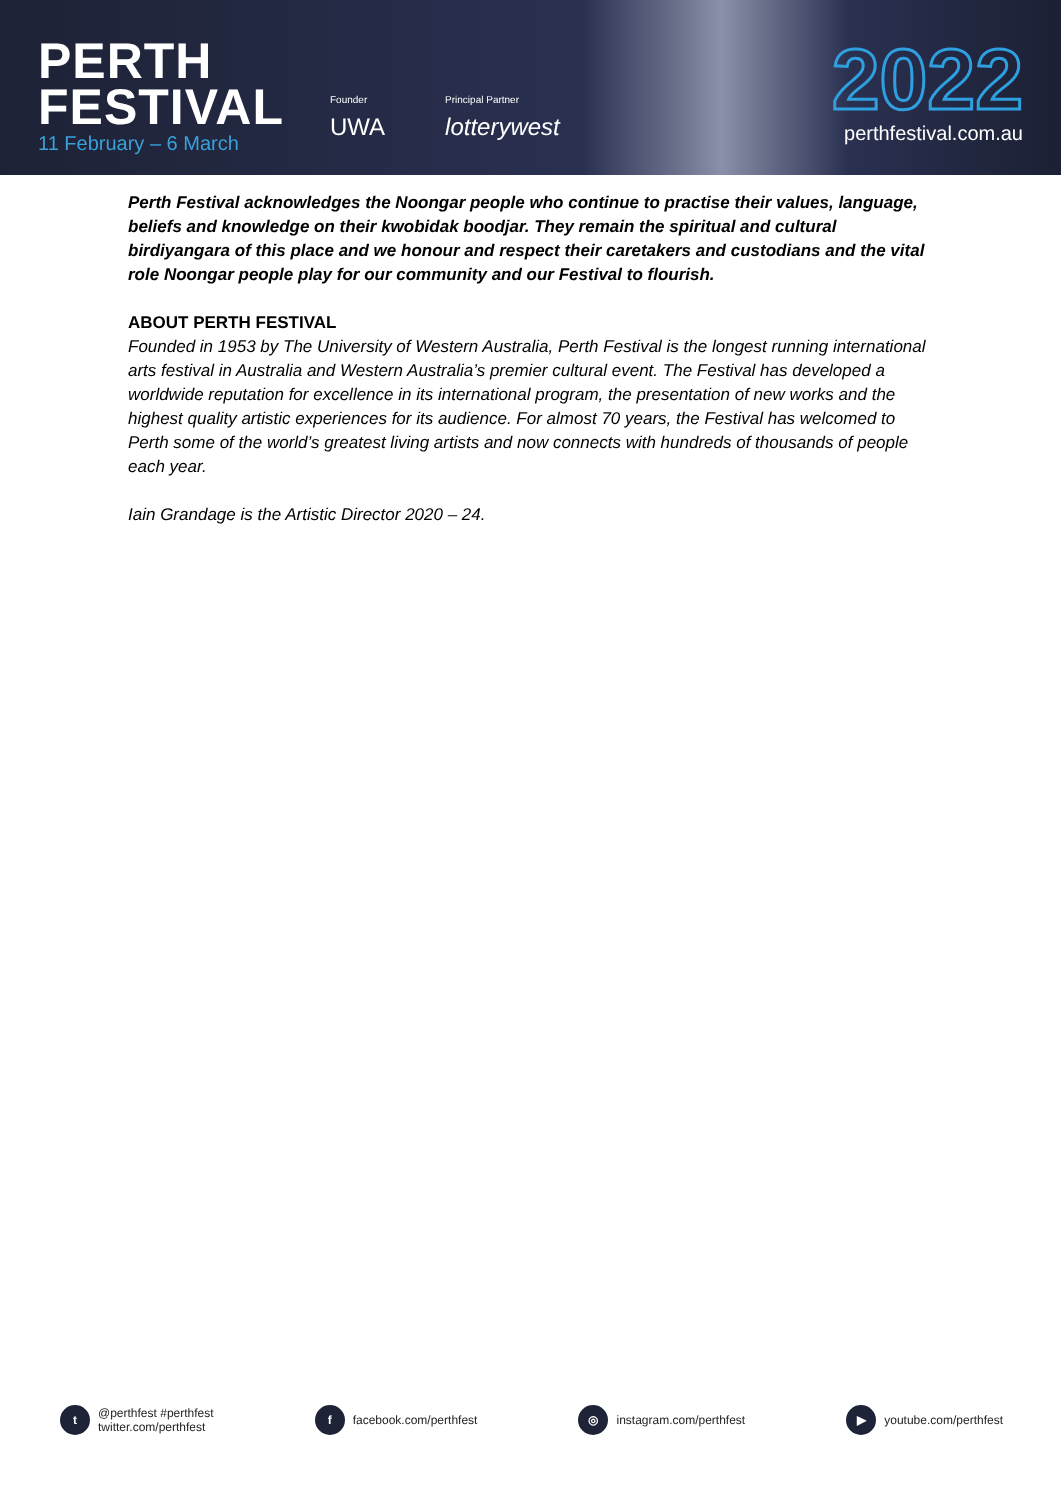PERTH
FESTIVAL
11 February – 6 March
Founder
UWA
Principal Partner
lotterywest
2022
perthfestival.com.au
Perth Festival acknowledges the Noongar people who continue to practise their values, language, beliefs and knowledge on their kwobidak boodjar. They remain the spiritual and cultural birdiyangara of this place and we honour and respect their caretakers and custodians and the vital role Noongar people play for our community and our Festival to flourish.
ABOUT PERTH FESTIVAL
Founded in 1953 by The University of Western Australia, Perth Festival is the longest running international arts festival in Australia and Western Australia’s premier cultural event. The Festival has developed a worldwide reputation for excellence in its international program, the presentation of new works and the highest quality artistic experiences for its audience. For almost 70 years, the Festival has welcomed to Perth some of the world’s greatest living artists and now connects with hundreds of thousands of people each year.
Iain Grandage is the Artistic Director 2020 – 24.
t @perthfest #perthfest
twitter.com/perthfest
f facebook.com/perthfest
◎ instagram.com/perthfest
▶ youtube.com/perthfest